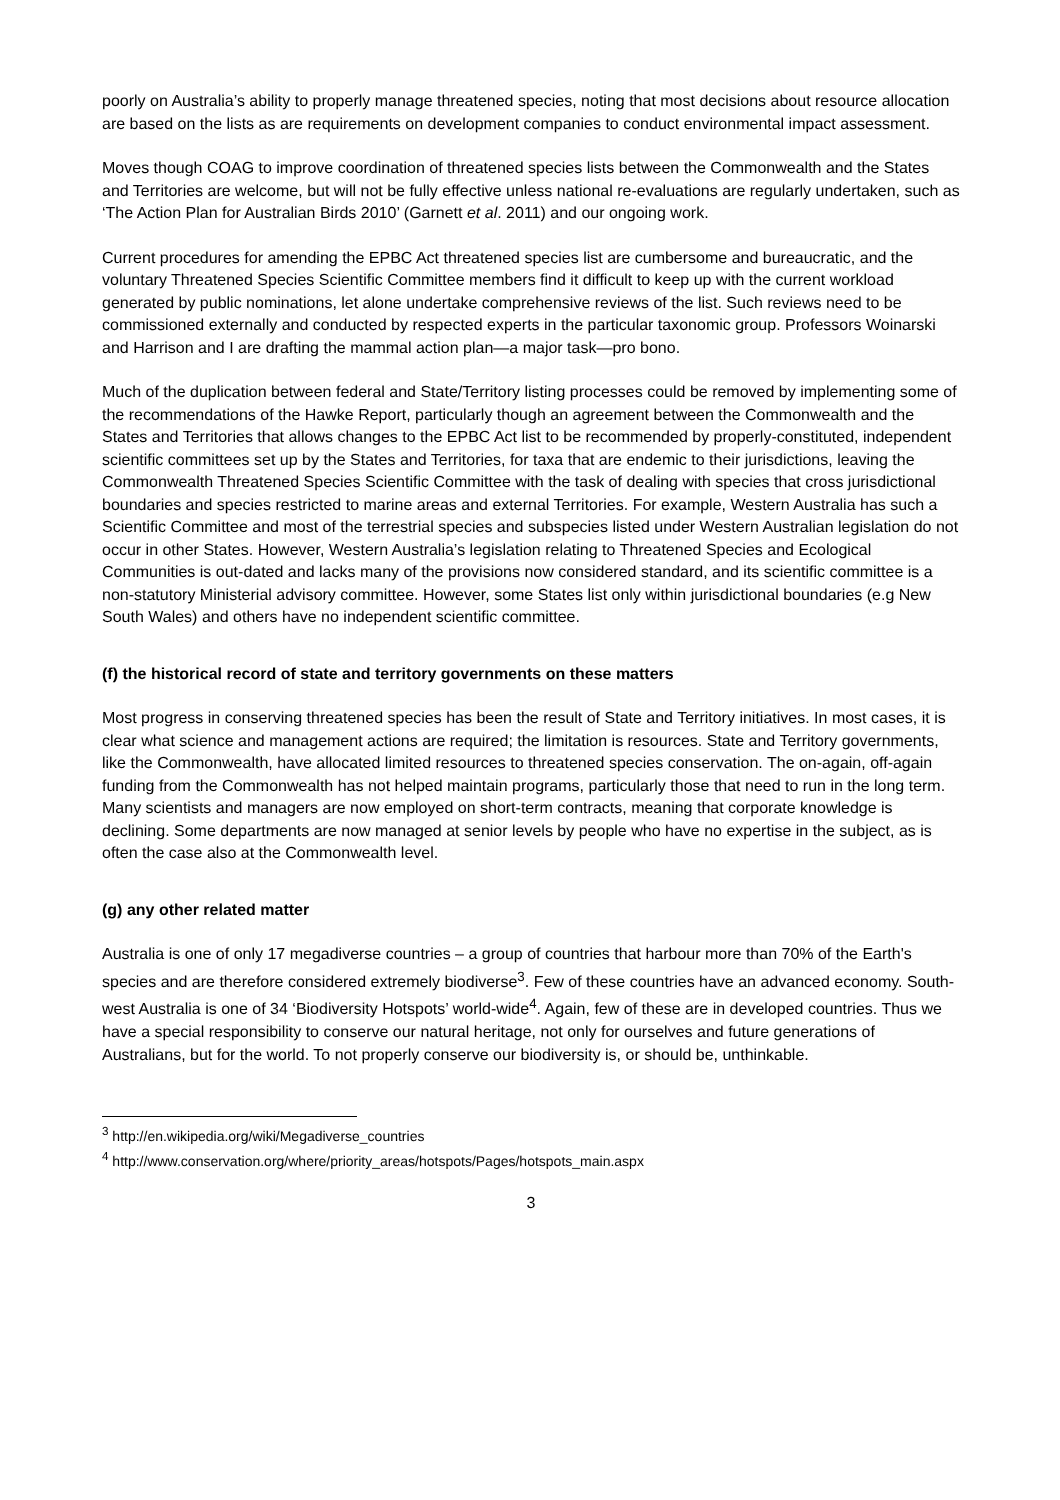poorly on Australia’s ability to properly manage threatened species, noting that most decisions about resource allocation are based on the lists as are requirements on development companies to conduct environmental impact assessment.
Moves though COAG to improve coordination of threatened species lists between the Commonwealth and the States and Territories are welcome, but will not be fully effective unless national re-evaluations are regularly undertaken, such as ‘The Action Plan for Australian Birds 2010’ (Garnett et al. 2011) and our ongoing work.
Current procedures for amending the EPBC Act threatened species list are cumbersome and bureaucratic, and the voluntary Threatened Species Scientific Committee members find it difficult to keep up with the current workload generated by public nominations, let alone undertake comprehensive reviews of the list. Such reviews need to be commissioned externally and conducted by respected experts in the particular taxonomic group. Professors Woinarski and Harrison and I are drafting the mammal action plan—a major task—pro bono.
Much of the duplication between federal and State/Territory listing processes could be removed by implementing some of the recommendations of the Hawke Report, particularly though an agreement between the Commonwealth and the States and Territories that allows changes to the EPBC Act list to be recommended by properly-constituted, independent scientific committees set up by the States and Territories, for taxa that are endemic to their jurisdictions, leaving the Commonwealth Threatened Species Scientific Committee with the task of dealing with species that cross jurisdictional boundaries and species restricted to marine areas and external Territories. For example, Western Australia has such a Scientific Committee and most of the terrestrial species and subspecies listed under Western Australian legislation do not occur in other States. However, Western Australia’s legislation relating to Threatened Species and Ecological Communities is out-dated and lacks many of the provisions now considered standard, and its scientific committee is a non-statutory Ministerial advisory committee. However, some States list only within jurisdictional boundaries (e.g New South Wales) and others have no independent scientific committee.
(f) the historical record of state and territory governments on these matters
Most progress in conserving threatened species has been the result of State and Territory initiatives. In most cases, it is clear what science and management actions are required; the limitation is resources. State and Territory governments, like the Commonwealth, have allocated limited resources to threatened species conservation. The on-again, off-again funding from the Commonwealth has not helped maintain programs, particularly those that need to run in the long term. Many scientists and managers are now employed on short-term contracts, meaning that corporate knowledge is declining. Some departments are now managed at senior levels by people who have no expertise in the subject, as is often the case also at the Commonwealth level.
(g) any other related matter
Australia is one of only 17 megadiverse countries – a group of countries that harbour more than 70% of the Earth's species and are therefore considered extremely biodiverse<sup>3</sup>. Few of these countries have an advanced economy. South-west Australia is one of 34 ‘Biodiversity Hotspots’ world-wide<sup>4</sup>. Again, few of these are in developed countries. Thus we have a special responsibility to conserve our natural heritage, not only for ourselves and future generations of Australians, but for the world. To not properly conserve our biodiversity is, or should be, unthinkable.
<sup>3</sup> http://en.wikipedia.org/wiki/Megadiverse_countries
<sup>4</sup> http://www.conservation.org/where/priority_areas/hotspots/Pages/hotspots_main.aspx
3